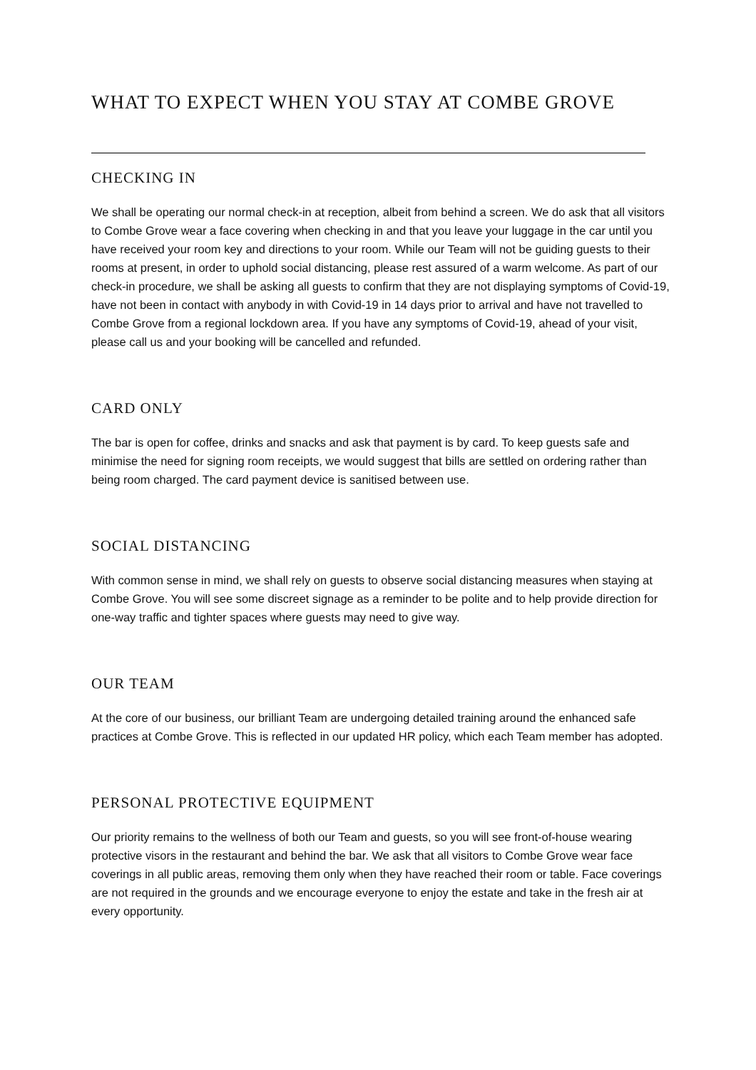WHAT TO EXPECT WHEN YOU STAY AT COMBE GROVE
CHECKING IN
We shall be operating our normal check-in at reception, albeit from behind a screen. We do ask that all visitors to Combe Grove wear a face covering when checking in and that you leave your luggage in the car until you have received your room key and directions to your room. While our Team will not be guiding guests to their rooms at present, in order to uphold social distancing, please rest assured of a warm welcome. As part of our check-in procedure, we shall be asking all guests to confirm that they are not displaying symptoms of Covid-19, have not been in contact with anybody in with Covid-19 in 14 days prior to arrival and have not travelled to Combe Grove from a regional lockdown area. If you have any symptoms of Covid-19, ahead of your visit, please call us and your booking will be cancelled and refunded.
CARD ONLY
The bar is open for coffee, drinks and snacks and ask that payment is by card. To keep guests safe and minimise the need for signing room receipts, we would suggest that bills are settled on ordering rather than being room charged. The card payment device is sanitised between use.
SOCIAL DISTANCING
With common sense in mind, we shall rely on guests to observe social distancing measures when staying at Combe Grove. You will see some discreet signage as a reminder to be polite and to help provide direction for one-way traffic and tighter spaces where guests may need to give way.
OUR TEAM
At the core of our business, our brilliant Team are undergoing detailed training around the enhanced safe practices at Combe Grove. This is reflected in our updated HR policy, which each Team member has adopted.
PERSONAL PROTECTIVE EQUIPMENT
Our priority remains to the wellness of both our Team and guests, so you will see front-of-house wearing protective visors in the restaurant and behind the bar. We ask that all visitors to Combe Grove wear face coverings in all public areas, removing them only when they have reached their room or table. Face coverings are not required in the grounds and we encourage everyone to enjoy the estate and take in the fresh air at every opportunity.